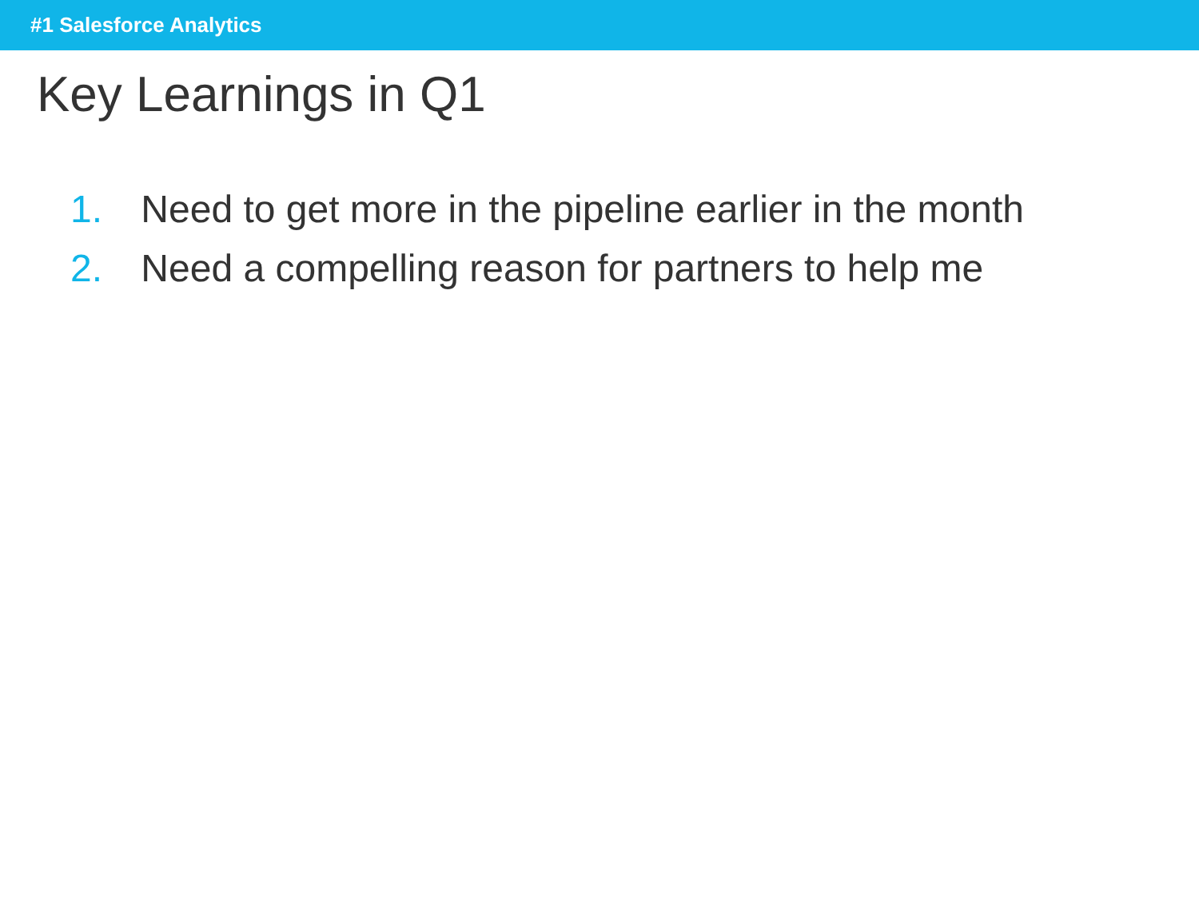#1 Salesforce Analytics
Key Learnings in Q1
1. Need to get more in the pipeline earlier in the month
2. Need a compelling reason for partners to help me